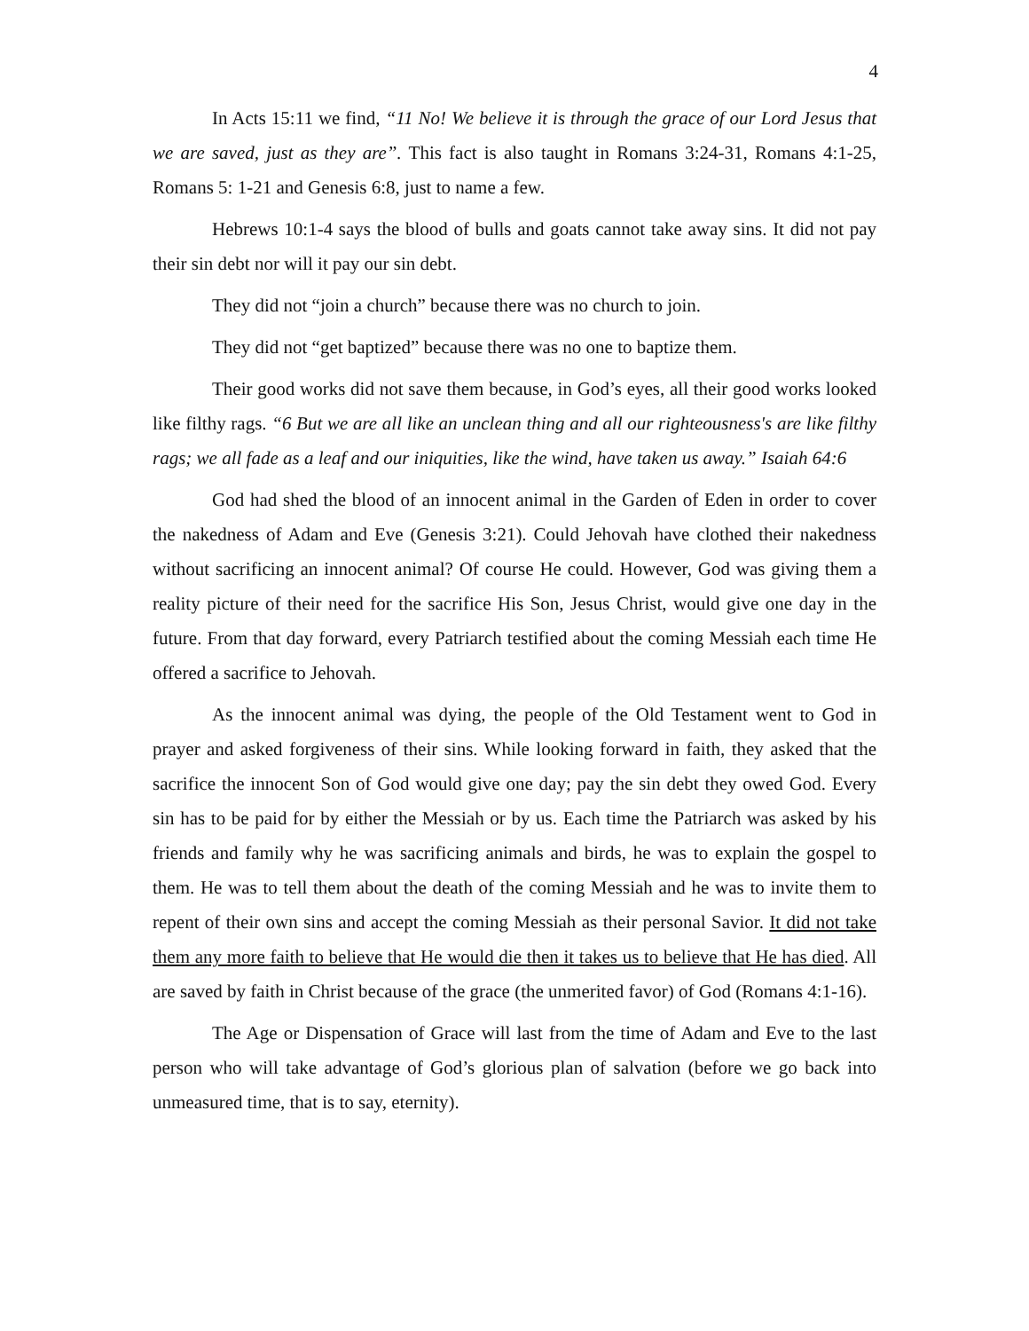4
In Acts 15:11 we find, “11 No! We believe it is through the grace of our Lord Jesus that we are saved, just as they are”. This fact is also taught in Romans 3:24-31, Romans 4:1-25, Romans 5: 1-21 and Genesis 6:8, just to name a few.
Hebrews 10:1-4 says the blood of bulls and goats cannot take away sins. It did not pay their sin debt nor will it pay our sin debt.
They did not “join a church” because there was no church to join.
They did not “get baptized” because there was no one to baptize them.
Their good works did not save them because, in God’s eyes, all their good works looked like filthy rags. “6 But we are all like an unclean thing and all our righteousness's are like filthy rags; we all fade as a leaf and our iniquities, like the wind, have taken us away.” Isaiah 64:6
God had shed the blood of an innocent animal in the Garden of Eden in order to cover the nakedness of Adam and Eve (Genesis 3:21). Could Jehovah have clothed their nakedness without sacrificing an innocent animal? Of course He could. However, God was giving them a reality picture of their need for the sacrifice His Son, Jesus Christ, would give one day in the future. From that day forward, every Patriarch testified about the coming Messiah each time He offered a sacrifice to Jehovah.
As the innocent animal was dying, the people of the Old Testament went to God in prayer and asked forgiveness of their sins. While looking forward in faith, they asked that the sacrifice the innocent Son of God would give one day; pay the sin debt they owed God. Every sin has to be paid for by either the Messiah or by us. Each time the Patriarch was asked by his friends and family why he was sacrificing animals and birds, he was to explain the gospel to them. He was to tell them about the death of the coming Messiah and he was to invite them to repent of their own sins and accept the coming Messiah as their personal Savior. It did not take them any more faith to believe that He would die then it takes us to believe that He has died. All are saved by faith in Christ because of the grace (the unmerited favor) of God (Romans 4:1-16).
The Age or Dispensation of Grace will last from the time of Adam and Eve to the last person who will take advantage of God’s glorious plan of salvation (before we go back into unmeasured time, that is to say, eternity).